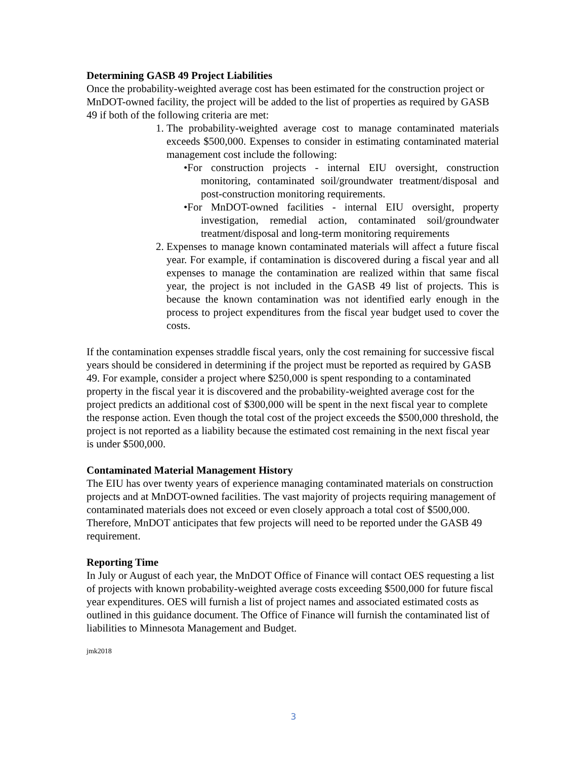Determining GASB 49 Project Liabilities
Once the probability-weighted average cost has been estimated for the construction project or MnDOT-owned facility, the project will be added to the list of properties as required by GASB 49 if both of the following criteria are met:
1. The probability-weighted average cost to manage contaminated materials exceeds $500,000. Expenses to consider in estimating contaminated material management cost include the following:
•For construction projects - internal EIU oversight, construction monitoring, contaminated soil/groundwater treatment/disposal and post-construction monitoring requirements.
•For MnDOT-owned facilities - internal EIU oversight, property investigation, remedial action, contaminated soil/groundwater treatment/disposal and long-term monitoring requirements
2. Expenses to manage known contaminated materials will affect a future fiscal year. For example, if contamination is discovered during a fiscal year and all expenses to manage the contamination are realized within that same fiscal year, the project is not included in the GASB 49 list of projects. This is because the known contamination was not identified early enough in the process to project expenditures from the fiscal year budget used to cover the costs.
If the contamination expenses straddle fiscal years, only the cost remaining for successive fiscal years should be considered in determining if the project must be reported as required by GASB 49. For example, consider a project where $250,000 is spent responding to a contaminated property in the fiscal year it is discovered and the probability-weighted average cost for the project predicts an additional cost of $300,000 will be spent in the next fiscal year to complete the response action. Even though the total cost of the project exceeds the $500,000 threshold, the project is not reported as a liability because the estimated cost remaining in the next fiscal year is under $500,000.
Contaminated Material Management History
The EIU has over twenty years of experience managing contaminated materials on construction projects and at MnDOT-owned facilities. The vast majority of projects requiring management of contaminated materials does not exceed or even closely approach a total cost of $500,000. Therefore, MnDOT anticipates that few projects will need to be reported under the GASB 49 requirement.
Reporting Time
In July or August of each year, the MnDOT Office of Finance will contact OES requesting a list of projects with known probability-weighted average costs exceeding $500,000 for future fiscal year expenditures. OES will furnish a list of project names and associated estimated costs as outlined in this guidance document. The Office of Finance will furnish the contaminated list of liabilities to Minnesota Management and Budget.
jmk2018
3